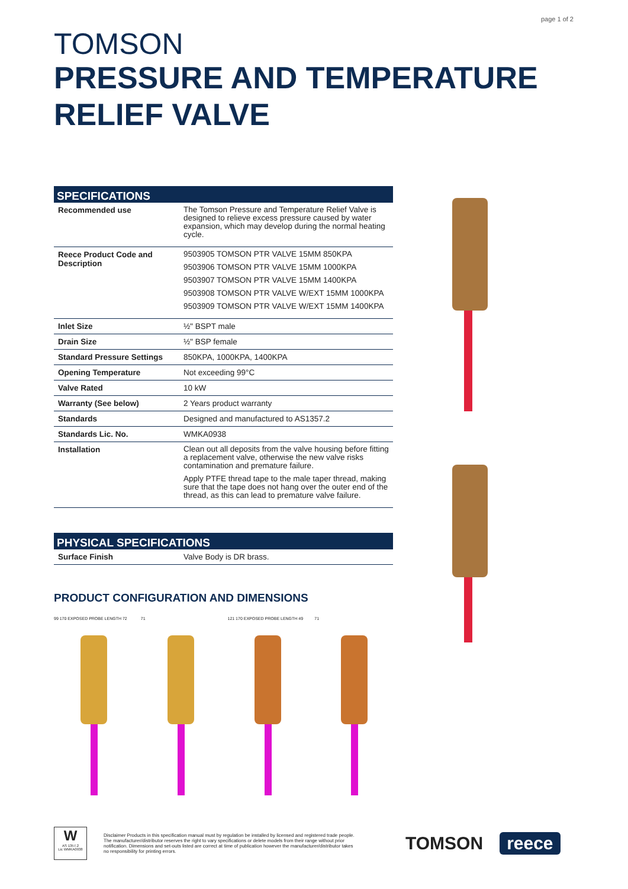page 1 of 2
TOMSON
PRESSURE AND TEMPERATURE RELIEF VALVE
SPECIFICATIONS
| Recommended use | The Tomson Pressure and Temperature Relief Valve is designed to relieve excess pressure caused by water expansion, which may develop during the normal heating cycle. |
| Reece Product Code and Description | 9503905 TOMSON PTR VALVE 15MM 850KPA 9503906 TOMSON PTR VALVE 15MM 1000KPA 9503907 TOMSON PTR VALVE 15MM 1400KPA 9503908 TOMSON PTR VALVE W/EXT 15MM 1000KPA 9503909 TOMSON PTR VALVE W/EXT 15MM 1400KPA |
| Inlet Size | ½" BSPT male |
| Drain Size | ½" BSP female |
| Standard Pressure Settings | 850KPA, 1000KPA, 1400KPA |
| Opening Temperature | Not exceeding 99°C |
| Valve Rated | 10 kW |
| Warranty (See below) | 2 Years product warranty |
| Standards | Designed and manufactured to AS1357.2 |
| Standards Lic. No. | WMKA0938 |
| Installation | Clean out all deposits from the valve housing before fitting a replacement valve, otherwise the new valve risks contamination and premature failure. Apply PTFE thread tape to the male taper thread, making sure that the tape does not hang over the outer end of the thread, as this can lead to premature valve failure. |
PHYSICAL SPECIFICATIONS
| Surface Finish | Valve Body is DR brass. |
PRODUCT CONFIGURATION AND DIMENSIONS
99 170 EXPOSED PROBE LENGTH 72
71 121 170 EXPOSED PROBE LENGTH 49
71
W
AS 1357.2
Lic WMKA0938
Disclaimer Products in this specification manual must by regulation be installed by licensed and registered trade people. The manufacturer/distributor reserves the right to vary specifications or delete models from their range without prior notification. Dimensions and set-outs listed are correct at time of publication however the manufacturer/distributor takes no responsibility for printing errors.
TOMSON reece